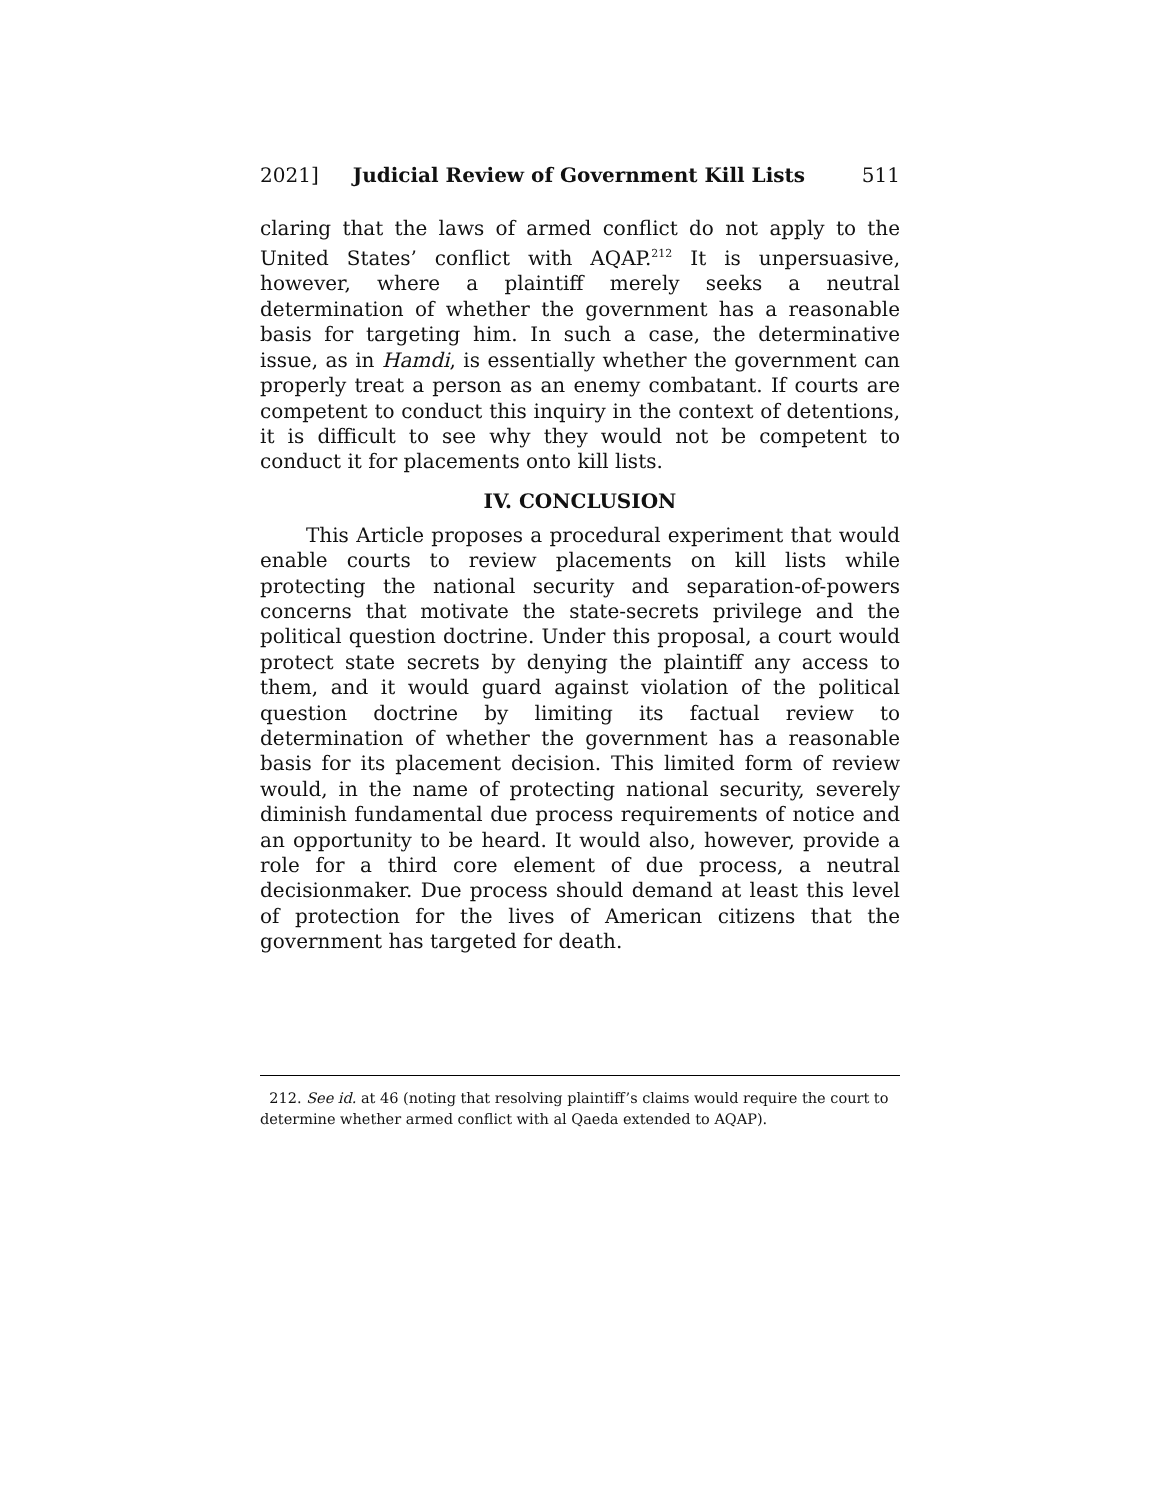2021] Judicial Review of Government Kill Lists 511
claring that the laws of armed conflict do not apply to the United States’ conflict with AQAP.<sup>212</sup> It is unpersuasive, however, where a plaintiff merely seeks a neutral determination of whether the government has a reasonable basis for targeting him. In such a case, the determinative issue, as in Hamdi, is essentially whether the government can properly treat a person as an enemy combatant. If courts are competent to conduct this inquiry in the context of detentions, it is difficult to see why they would not be competent to conduct it for placements onto kill lists.
IV. CONCLUSION
This Article proposes a procedural experiment that would enable courts to review placements on kill lists while protecting the national security and separation-of-powers concerns that motivate the state-secrets privilege and the political question doctrine. Under this proposal, a court would protect state secrets by denying the plaintiff any access to them, and it would guard against violation of the political question doctrine by limiting its factual review to determination of whether the government has a reasonable basis for its placement decision. This limited form of review would, in the name of protecting national security, severely diminish fundamental due process requirements of notice and an opportunity to be heard. It would also, however, provide a role for a third core element of due process, a neutral decisionmaker. Due process should demand at least this level of protection for the lives of American citizens that the government has targeted for death.
212. See id. at 46 (noting that resolving plaintiff’s claims would require the court to determine whether armed conflict with al Qaeda extended to AQAP).